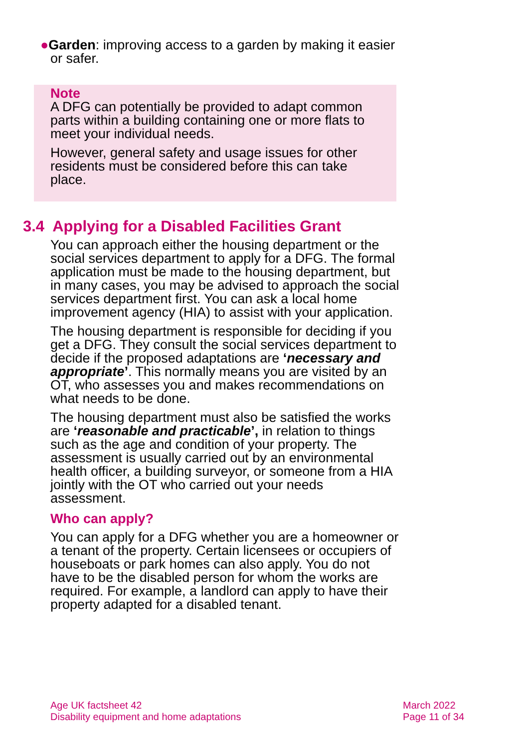●Garden: improving access to a garden by making it easier or safer.
Note
A DFG can potentially be provided to adapt common parts within a building containing one or more flats to meet your individual needs.
However, general safety and usage issues for other residents must be considered before this can take place.
3.4 Applying for a Disabled Facilities Grant
You can approach either the housing department or the social services department to apply for a DFG. The formal application must be made to the housing department, but in many cases, you may be advised to approach the social services department first. You can ask a local home improvement agency (HIA) to assist with your application.
The housing department is responsible for deciding if you get a DFG. They consult the social services department to decide if the proposed adaptations are ‘necessary and appropriate’. This normally means you are visited by an OT, who assesses you and makes recommendations on what needs to be done.
The housing department must also be satisfied the works are ‘reasonable and practicable’, in relation to things such as the age and condition of your property. The assessment is usually carried out by an environmental health officer, a building surveyor, or someone from a HIA jointly with the OT who carried out your needs assessment.
Who can apply?
You can apply for a DFG whether you are a homeowner or a tenant of the property. Certain licensees or occupiers of houseboats or park homes can also apply. You do not have to be the disabled person for whom the works are required. For example, a landlord can apply to have their property adapted for a disabled tenant.
Age UK factsheet 42
Disability equipment and home adaptations
March 2022
Page 11 of 34